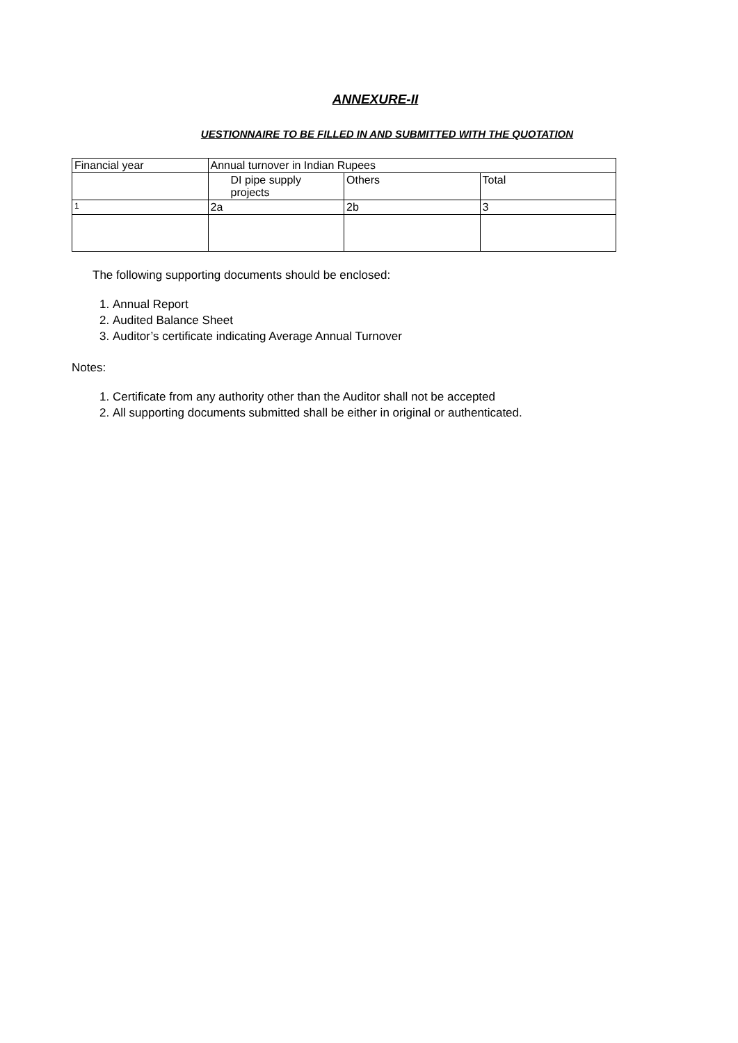ANNEXURE-II
UESTIONNAIRE TO BE FILLED IN AND SUBMITTED WITH THE QUOTATION
| Financial year | Annual turnover in Indian Rupees | | |
| | DI pipe supply projects | Others | Total |
| 1 | 2a | 2b | 3 |
The following supporting documents should be enclosed:
1. Annual Report
2. Audited Balance Sheet
3. Auditor’s certificate indicating Average Annual Turnover
Notes:
1. Certificate from any authority other than the Auditor shall not be accepted
2. All supporting documents submitted shall be either in original or authenticated.